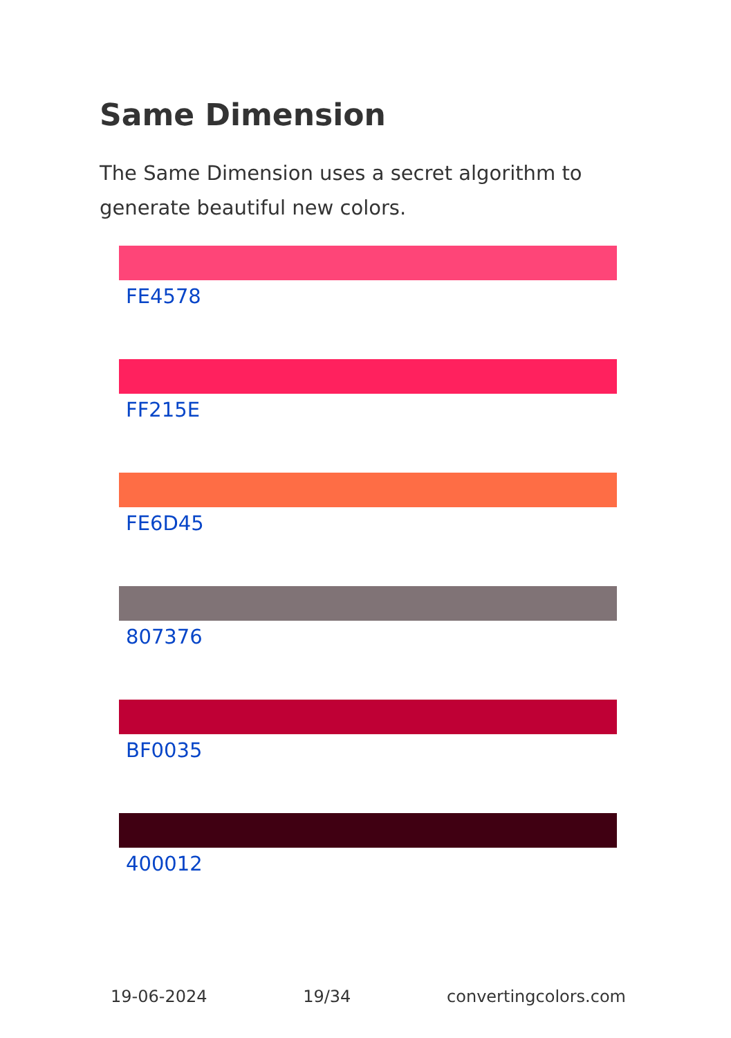Same Dimension
The Same Dimension uses a secret algorithm to generate beautiful new colors.
FE4578
FF215E
FE6D45
807376
BF0035
400012
19-06-2024 19/34 convertingcolors.com